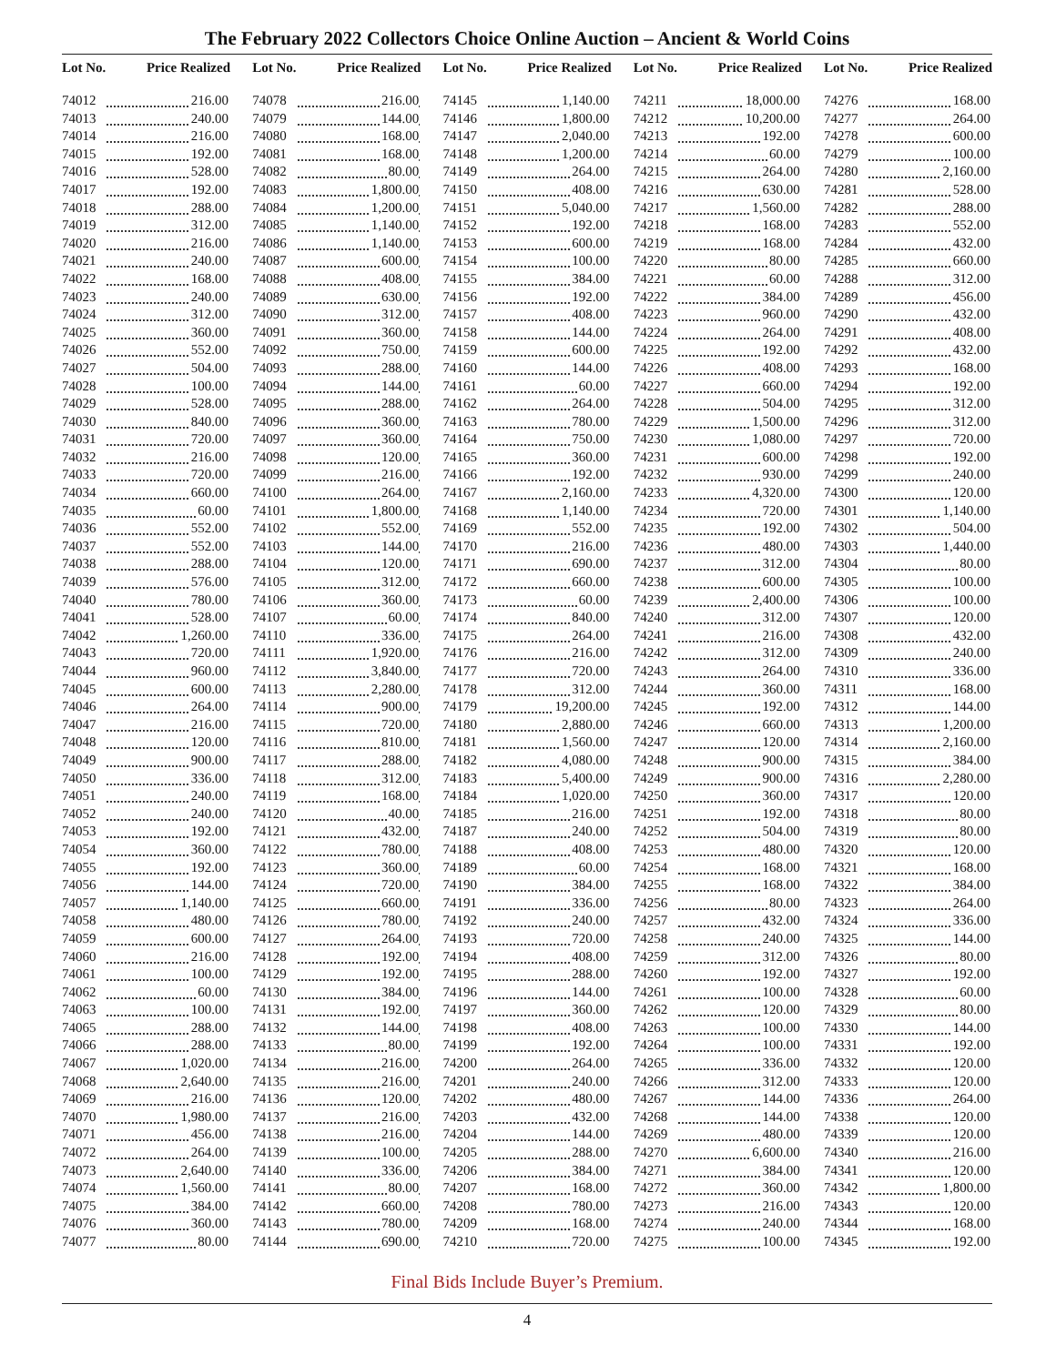The February 2022 Collectors Choice Online Auction – Ancient & World Coins
| Lot No. | Price Realized |
| --- | --- |
| 74012 | 216.00 |
| 74013 | 240.00 |
| 74014 | 216.00 |
| 74015 | 192.00 |
| 74016 | 528.00 |
| 74017 | 192.00 |
| 74018 | 288.00 |
| 74019 | 312.00 |
| 74020 | 216.00 |
| 74021 | 240.00 |
| 74022 | 168.00 |
| 74023 | 240.00 |
| 74024 | 312.00 |
| 74025 | 360.00 |
| 74026 | 552.00 |
| 74027 | 504.00 |
| 74028 | 100.00 |
| 74029 | 528.00 |
| 74030 | 840.00 |
| 74031 | 720.00 |
| 74032 | 216.00 |
| 74033 | 720.00 |
| 74034 | 660.00 |
| 74035 | 60.00 |
| 74036 | 552.00 |
| 74037 | 552.00 |
| 74038 | 288.00 |
| 74039 | 576.00 |
| 74040 | 780.00 |
| 74041 | 528.00 |
| 74042 | 1,260.00 |
| 74043 | 720.00 |
| 74044 | 960.00 |
| 74045 | 600.00 |
| 74046 | 264.00 |
| 74047 | 216.00 |
| 74048 | 120.00 |
| 74049 | 900.00 |
| 74050 | 336.00 |
| 74051 | 240.00 |
| 74052 | 240.00 |
| 74053 | 192.00 |
| 74054 | 360.00 |
| 74055 | 192.00 |
| 74056 | 144.00 |
| 74057 | 1,140.00 |
| 74058 | 480.00 |
| 74059 | 600.00 |
| 74060 | 216.00 |
| 74061 | 100.00 |
| 74062 | 60.00 |
| 74063 | 100.00 |
| 74065 | 288.00 |
| 74066 | 288.00 |
| 74067 | 1,020.00 |
| 74068 | 2,640.00 |
| 74069 | 216.00 |
| 74070 | 1,980.00 |
| 74071 | 456.00 |
| 74072 | 264.00 |
| 74073 | 2,640.00 |
| 74074 | 1,560.00 |
| 74075 | 384.00 |
| 74076 | 360.00 |
| 74077 | 80.00 |
| Lot No. | Price Realized |
| --- | --- |
| 74078 | 216.00 |
| 74079 | 144.00 |
| 74080 | 168.00 |
| 74081 | 168.00 |
| 74082 | 80.00 |
| 74083 | 1,800.00 |
| 74084 | 1,200.00 |
| 74085 | 1,140.00 |
| 74086 | 1,140.00 |
| 74087 | 600.00 |
| 74088 | 408.00 |
| 74089 | 630.00 |
| 74090 | 312.00 |
| 74091 | 360.00 |
| 74092 | 750.00 |
| 74093 | 288.00 |
| 74094 | 144.00 |
| 74095 | 288.00 |
| 74096 | 360.00 |
| 74097 | 360.00 |
| 74098 | 120.00 |
| 74099 | 216.00 |
| 74100 | 264.00 |
| 74101 | 1,800.00 |
| 74102 | 552.00 |
| 74103 | 144.00 |
| 74104 | 120.00 |
| 74105 | 312.00 |
| 74106 | 360.00 |
| 74107 | 60.00 |
| 74110 | 336.00 |
| 74111 | 1,920.00 |
| 74112 | 3,840.00 |
| 74113 | 2,280.00 |
| 74114 | 900.00 |
| 74115 | 720.00 |
| 74116 | 810.00 |
| 74117 | 288.00 |
| 74118 | 312.00 |
| 74119 | 168.00 |
| 74120 | 40.00 |
| 74121 | 432.00 |
| 74122 | 780.00 |
| 74123 | 360.00 |
| 74124 | 720.00 |
| 74125 | 660.00 |
| 74126 | 780.00 |
| 74127 | 264.00 |
| 74128 | 192.00 |
| 74129 | 192.00 |
| 74130 | 384.00 |
| 74131 | 192.00 |
| 74132 | 144.00 |
| 74133 | 80.00 |
| 74134 | 216.00 |
| 74135 | 216.00 |
| 74136 | 120.00 |
| 74137 | 216.00 |
| 74138 | 216.00 |
| 74139 | 100.00 |
| 74140 | 336.00 |
| 74141 | 80.00 |
| 74142 | 660.00 |
| 74143 | 780.00 |
| 74144 | 690.00 |
| Lot No. | Price Realized |
| --- | --- |
| 74145 | 1,140.00 |
| 74146 | 1,800.00 |
| 74147 | 2,040.00 |
| 74148 | 1,200.00 |
| 74149 | 264.00 |
| 74150 | 408.00 |
| 74151 | 5,040.00 |
| 74152 | 192.00 |
| 74153 | 600.00 |
| 74154 | 100.00 |
| 74155 | 384.00 |
| 74156 | 192.00 |
| 74157 | 408.00 |
| 74158 | 144.00 |
| 74159 | 600.00 |
| 74160 | 144.00 |
| 74161 | 60.00 |
| 74162 | 264.00 |
| 74163 | 780.00 |
| 74164 | 750.00 |
| 74165 | 360.00 |
| 74166 | 192.00 |
| 74167 | 2,160.00 |
| 74168 | 1,140.00 |
| 74169 | 552.00 |
| 74170 | 216.00 |
| 74171 | 690.00 |
| 74172 | 660.00 |
| 74173 | 60.00 |
| 74174 | 840.00 |
| 74175 | 264.00 |
| 74176 | 216.00 |
| 74177 | 720.00 |
| 74178 | 312.00 |
| 74179 | 19,200.00 |
| 74180 | 2,880.00 |
| 74181 | 1,560.00 |
| 74182 | 4,080.00 |
| 74183 | 5,400.00 |
| 74184 | 1,020.00 |
| 74185 | 216.00 |
| 74187 | 240.00 |
| 74188 | 408.00 |
| 74189 | 60.00 |
| 74190 | 384.00 |
| 74191 | 336.00 |
| 74192 | 240.00 |
| 74193 | 720.00 |
| 74194 | 408.00 |
| 74195 | 288.00 |
| 74196 | 144.00 |
| 74197 | 360.00 |
| 74198 | 408.00 |
| 74199 | 192.00 |
| 74200 | 264.00 |
| 74201 | 240.00 |
| 74202 | 480.00 |
| 74203 | 432.00 |
| 74204 | 144.00 |
| 74205 | 288.00 |
| 74206 | 384.00 |
| 74207 | 168.00 |
| 74208 | 780.00 |
| 74209 | 168.00 |
| 74210 | 720.00 |
| Lot No. | Price Realized |
| --- | --- |
| 74211 | 18,000.00 |
| 74212 | 10,200.00 |
| 74213 | 192.00 |
| 74214 | 60.00 |
| 74215 | 264.00 |
| 74216 | 630.00 |
| 74217 | 1,560.00 |
| 74218 | 168.00 |
| 74219 | 168.00 |
| 74220 | 80.00 |
| 74221 | 60.00 |
| 74222 | 384.00 |
| 74223 | 960.00 |
| 74224 | 264.00 |
| 74225 | 192.00 |
| 74226 | 408.00 |
| 74227 | 660.00 |
| 74228 | 504.00 |
| 74229 | 1,500.00 |
| 74230 | 1,080.00 |
| 74231 | 600.00 |
| 74232 | 930.00 |
| 74233 | 4,320.00 |
| 74234 | 720.00 |
| 74235 | 192.00 |
| 74236 | 480.00 |
| 74237 | 312.00 |
| 74238 | 600.00 |
| 74239 | 2,400.00 |
| 74240 | 312.00 |
| 74241 | 216.00 |
| 74242 | 312.00 |
| 74243 | 264.00 |
| 74244 | 360.00 |
| 74245 | 192.00 |
| 74246 | 660.00 |
| 74247 | 120.00 |
| 74248 | 900.00 |
| 74249 | 900.00 |
| 74250 | 360.00 |
| 74251 | 192.00 |
| 74252 | 504.00 |
| 74253 | 480.00 |
| 74254 | 168.00 |
| 74255 | 168.00 |
| 74256 | 80.00 |
| 74257 | 432.00 |
| 74258 | 240.00 |
| 74259 | 312.00 |
| 74260 | 192.00 |
| 74261 | 100.00 |
| 74262 | 120.00 |
| 74263 | 100.00 |
| 74264 | 100.00 |
| 74265 | 336.00 |
| 74266 | 312.00 |
| 74267 | 144.00 |
| 74268 | 144.00 |
| 74269 | 480.00 |
| 74270 | 6,600.00 |
| 74271 | 384.00 |
| 74272 | 360.00 |
| 74273 | 216.00 |
| 74274 | 240.00 |
| 74275 | 100.00 |
| Lot No. | Price Realized |
| --- | --- |
| 74276 | 168.00 |
| 74277 | 264.00 |
| 74278 | 600.00 |
| 74279 | 100.00 |
| 74280 | 2,160.00 |
| 74281 | 528.00 |
| 74282 | 288.00 |
| 74283 | 552.00 |
| 74284 | 432.00 |
| 74285 | 660.00 |
| 74288 | 312.00 |
| 74289 | 456.00 |
| 74290 | 432.00 |
| 74291 | 408.00 |
| 74292 | 432.00 |
| 74293 | 168.00 |
| 74294 | 192.00 |
| 74295 | 312.00 |
| 74296 | 312.00 |
| 74297 | 720.00 |
| 74298 | 192.00 |
| 74299 | 240.00 |
| 74300 | 120.00 |
| 74301 | 1,140.00 |
| 74302 | 504.00 |
| 74303 | 1,440.00 |
| 74304 | 80.00 |
| 74305 | 100.00 |
| 74306 | 100.00 |
| 74307 | 120.00 |
| 74308 | 432.00 |
| 74309 | 240.00 |
| 74310 | 336.00 |
| 74311 | 168.00 |
| 74312 | 144.00 |
| 74313 | 1,200.00 |
| 74314 | 2,160.00 |
| 74315 | 384.00 |
| 74316 | 2,280.00 |
| 74317 | 120.00 |
| 74318 | 80.00 |
| 74319 | 80.00 |
| 74320 | 120.00 |
| 74321 | 168.00 |
| 74322 | 384.00 |
| 74323 | 264.00 |
| 74324 | 336.00 |
| 74325 | 144.00 |
| 74326 | 80.00 |
| 74327 | 192.00 |
| 74328 | 60.00 |
| 74329 | 80.00 |
| 74330 | 144.00 |
| 74331 | 192.00 |
| 74332 | 120.00 |
| 74333 | 120.00 |
| 74336 | 264.00 |
| 74338 | 120.00 |
| 74339 | 120.00 |
| 74340 | 216.00 |
| 74341 | 120.00 |
| 74342 | 1,800.00 |
| 74343 | 120.00 |
| 74344 | 168.00 |
| 74345 | 192.00 |
Final Bids Include Buyer’s Premium.
4